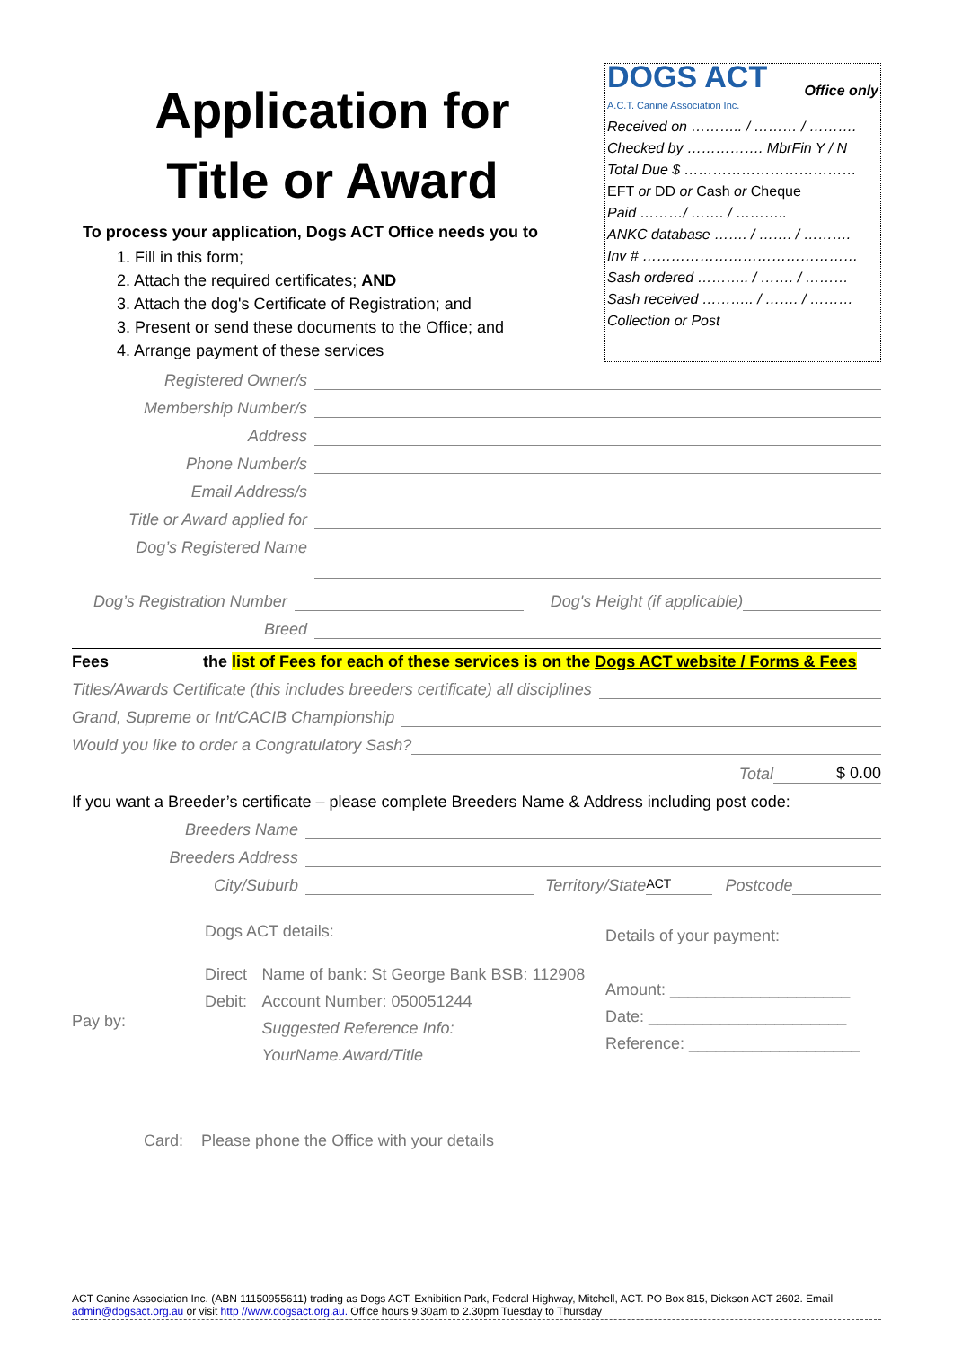Application for
Title or Award
To process your application, Dogs ACT Office needs you to
1. Fill in this form;
2. Attach the required certificates; AND
3. Attach the dog's Certificate of Registration; and
3. Present or send these documents to the Office; and
4. Arrange payment of these services
DOGS ACT
A.C.T. Canine Association Inc.
Office only
Received on ……….. / ……… / ……….
Checked by ……………. MbrFin Y / N
Total Due $ ………………………………
EFT or DD or Cash or Cheque
Paid ………/ ……. / ………..
ANKC database ……. / ……. / ……….
Inv # ………………………………………
Sash ordered ……….. / ……. / ………
Sash received ……….. / ……. / ………
Collection or Post
Registered Owner/s
Membership Number/s
Address
Phone Number/s
Email Address/s
Title or Award applied for
Dog’s Registered Name
Dog’s Registration Number Dog's Height (if applicable)
Breed
Fees the list of Fees for each of these services is on the Dogs ACT website / Forms & Fees
Titles/Awards Certificate (this includes breeders certificate) all disciplines
Grand, Supreme or Int/CACIB Championship
Would you like to order a Congratulatory Sash?
Total $ 0.00
If you want a Breeder’s certificate – please complete Breeders Name & Address including post code:
Breeders Name
Breeders Address
City/Suburb Territory/State ACT Postcode
Pay by:
Dogs ACT details:
Direct Debit:
Name of bank: St George Bank BSB: 112908
Account Number: 050051244
Suggested Reference Info: YourName.Award/Title
Details of your payment:
Amount: ____________________
Date: ______________________
Reference: ___________________
Card: Please phone the Office with your details
ACT Canine Association Inc. (ABN 11150955611) trading as Dogs ACT. Exhibition Park, Federal Highway, Mitchell, ACT. PO Box 815, Dickson ACT 2602. Email admin@dogsact.org.au or visit http //www.dogsact.org.au. Office hours 9.30am to 2.30pm Tuesday to Thursday